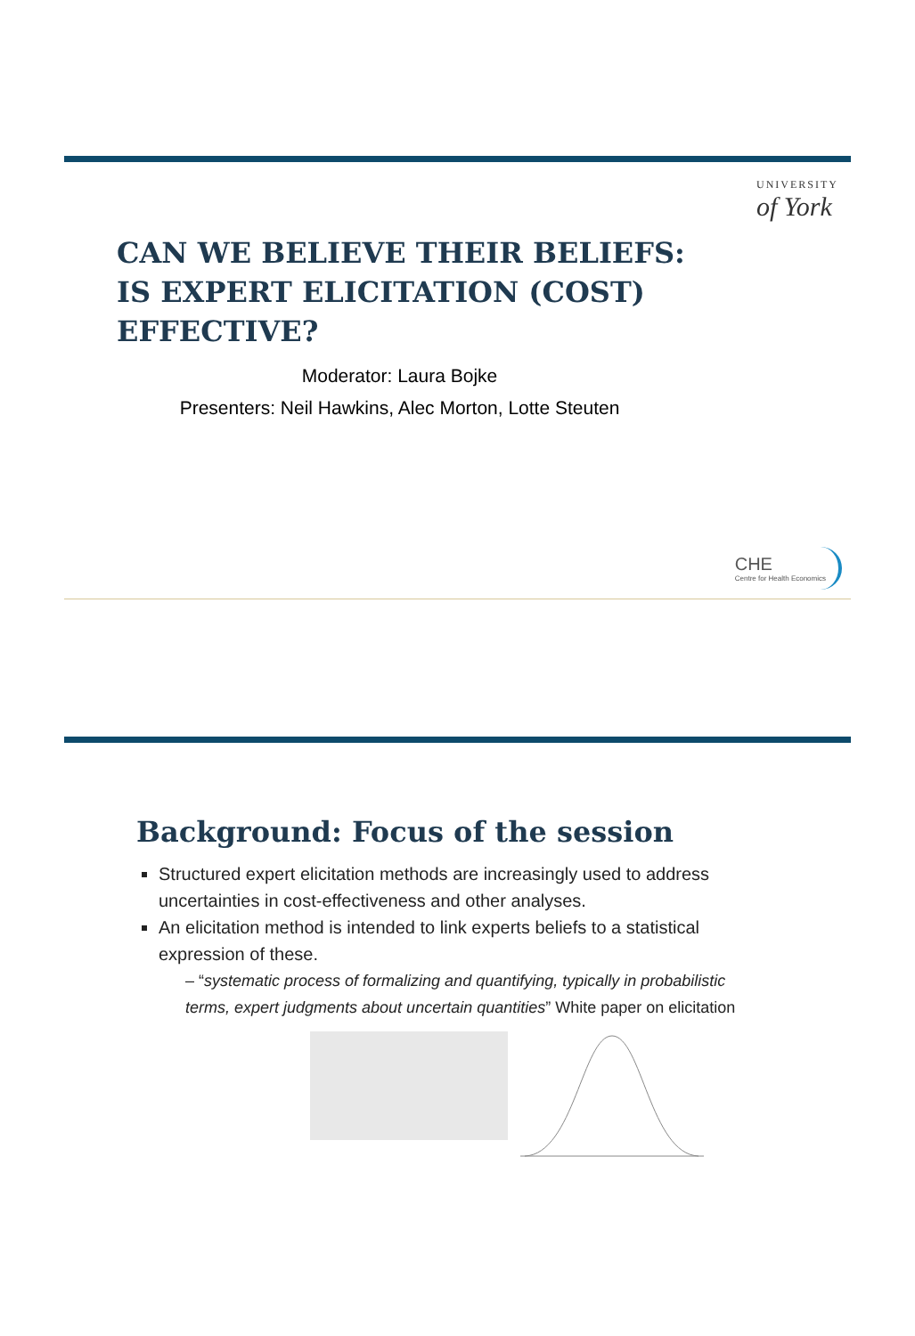UNIVERSITY
of York
CAN WE BELIEVE THEIR BELIEFS:
IS EXPERT ELICITATION (COST)
EFFECTIVE?
Moderator: Laura Bojke
Presenters: Neil Hawkins, Alec Morton, Lotte Steuten
CHE
Centre for Health Economics
Background: Focus of the session
Structured expert elicitation methods are increasingly used to address uncertainties in cost-effectiveness and other analyses.
An elicitation method is intended to link experts beliefs to a statistical expression of these.
– “systematic process of formalizing and quantifying, typically in probabilistic terms, expert judgments about uncertain quantities” White paper on elicitation